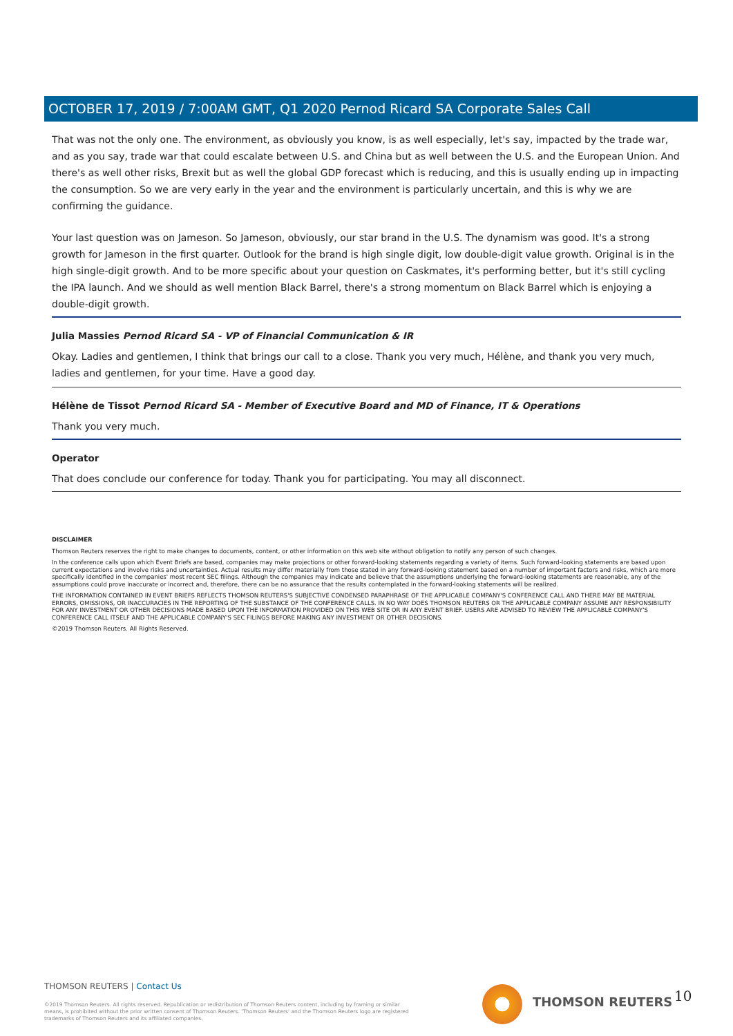OCTOBER 17, 2019 / 7:00AM GMT, Q1 2020 Pernod Ricard SA Corporate Sales Call
That was not the only one. The environment, as obviously you know, is as well especially, let's say, impacted by the trade war, and as you say, trade war that could escalate between U.S. and China but as well between the U.S. and the European Union. And there's as well other risks, Brexit but as well the global GDP forecast which is reducing, and this is usually ending up in impacting the consumption. So we are very early in the year and the environment is particularly uncertain, and this is why we are confirming the guidance.
Your last question was on Jameson. So Jameson, obviously, our star brand in the U.S. The dynamism was good. It's a strong growth for Jameson in the first quarter. Outlook for the brand is high single digit, low double-digit value growth. Original is in the high single-digit growth. And to be more specific about your question on Caskmates, it's performing better, but it's still cycling the IPA launch. And we should as well mention Black Barrel, there's a strong momentum on Black Barrel which is enjoying a double-digit growth.
Julia Massies Pernod Ricard SA - VP of Financial Communication & IR
Okay. Ladies and gentlemen, I think that brings our call to a close. Thank you very much, Hélène, and thank you very much, ladies and gentlemen, for your time. Have a good day.
Hélène de Tissot Pernod Ricard SA - Member of Executive Board and MD of Finance, IT & Operations
Thank you very much.
Operator
That does conclude our conference for today. Thank you for participating. You may all disconnect.
DISCLAIMER
Thomson Reuters reserves the right to make changes to documents, content, or other information on this web site without obligation to notify any person of such changes.
In the conference calls upon which Event Briefs are based, companies may make projections or other forward-looking statements regarding a variety of items. Such forward-looking statements are based upon current expectations and involve risks and uncertainties. Actual results may differ materially from those stated in any forward-looking statement based on a number of important factors and risks, which are more specifically identified in the companies' most recent SEC filings. Although the companies may indicate and believe that the assumptions underlying the forward-looking statements are reasonable, any of the assumptions could prove inaccurate or incorrect and, therefore, there can be no assurance that the results contemplated in the forward-looking statements will be realized.
THE INFORMATION CONTAINED IN EVENT BRIEFS REFLECTS THOMSON REUTERS'S SUBJECTIVE CONDENSED PARAPHRASE OF THE APPLICABLE COMPANY'S CONFERENCE CALL AND THERE MAY BE MATERIAL ERRORS, OMISSIONS, OR INACCURACIES IN THE REPORTING OF THE SUBSTANCE OF THE CONFERENCE CALLS. IN NO WAY DOES THOMSON REUTERS OR THE APPLICABLE COMPANY ASSUME ANY RESPONSIBILITY FOR ANY INVESTMENT OR OTHER DECISIONS MADE BASED UPON THE INFORMATION PROVIDED ON THIS WEB SITE OR IN ANY EVENT BRIEF. USERS ARE ADVISED TO REVIEW THE APPLICABLE COMPANY'S CONFERENCE CALL ITSELF AND THE APPLICABLE COMPANY'S SEC FILINGS BEFORE MAKING ANY INVESTMENT OR OTHER DECISIONS.
©2019 Thomson Reuters. All Rights Reserved.
THOMSON REUTERS | Contact Us
©2019 Thomson Reuters. All rights reserved. Republication or redistribution of Thomson Reuters content, including by framing or similar means, is prohibited without the prior written consent of Thomson Reuters. 'Thomson Reuters' and the Thomson Reuters logo are registered trademarks of Thomson Reuters and its affiliated companies.
THOMSON REUTERS 10